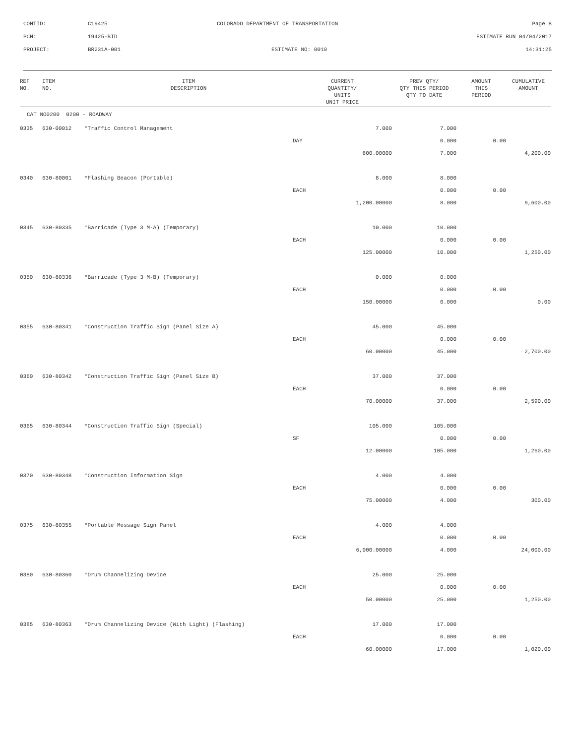| CONTID: | C19425 | COLORADO DEPARTMENT OF TRANSPORTATION | Page 8 |
| PCN: | 19425-BID | | ESTIMATE RUN 04/04/2017 |
| PROJECT: | BR231A-001 | ESTIMATE NO: 0010 | 14:31:25 |
| REF NO. | ITEM NO. | ITEM DESCRIPTION | CURRENT QUANTITY/ UNITS UNIT PRICE | PREV QTY/ QTY THIS PERIOD QTY TO DATE | AMOUNT THIS PERIOD | CUMULATIVE AMOUNT |
| --- | --- | --- | --- | --- | --- | --- |
| CAT NO0200 0200 - ROADWAY | | | | | | |
| 0335 | 630-00012 | *Traffic Control Management | 7.000 | 7.000 | | |
| | | | DAY | 0.000 | 0.00 | |
| | | | 600.00000 | 7.000 | | 4,200.00 |
| 0340 | 630-80001 | *Flashing Beacon (Portable) | 8.000 | 8.000 | | |
| | | | EACH | 0.000 | 0.00 | |
| | | | 1,200.00000 | 8.000 | | 9,600.00 |
| 0345 | 630-80335 | *Barricade (Type 3 M-A) (Temporary) | 10.000 | 10.000 | | |
| | | | EACH | 0.000 | 0.00 | |
| | | | 125.00000 | 10.000 | | 1,250.00 |
| 0350 | 630-80336 | *Barricade (Type 3 M-B) (Temporary) | 0.000 | 0.000 | | |
| | | | EACH | 0.000 | 0.00 | |
| | | | 150.00000 | 0.000 | | 0.00 |
| 0355 | 630-80341 | *Construction Traffic Sign (Panel Size A) | 45.000 | 45.000 | | |
| | | | EACH | 0.000 | 0.00 | |
| | | | 60.00000 | 45.000 | | 2,700.00 |
| 0360 | 630-80342 | *Construction Traffic Sign (Panel Size B) | 37.000 | 37.000 | | |
| | | | EACH | 0.000 | 0.00 | |
| | | | 70.00000 | 37.000 | | 2,590.00 |
| 0365 | 630-80344 | *Construction Traffic Sign (Special) | 105.000 | 105.000 | | |
| | | | SF | 0.000 | 0.00 | |
| | | | 12.00000 | 105.000 | | 1,260.00 |
| 0370 | 630-80348 | *Construction Information Sign | 4.000 | 4.000 | | |
| | | | EACH | 0.000 | 0.00 | |
| | | | 75.00000 | 4.000 | | 300.00 |
| 0375 | 630-80355 | *Portable Message Sign Panel | 4.000 | 4.000 | | |
| | | | EACH | 0.000 | 0.00 | |
| | | | 6,000.00000 | 4.000 | | 24,000.00 |
| 0380 | 630-80360 | *Drum Channelizing Device | 25.000 | 25.000 | | |
| | | | EACH | 0.000 | 0.00 | |
| | | | 50.00000 | 25.000 | | 1,250.00 |
| 0385 | 630-80363 | *Drum Channelizing Device (With Light) (Flashing) | 17.000 | 17.000 | | |
| | | | EACH | 0.000 | 0.00 | |
| | | | 60.00000 | 17.000 | | 1,020.00 |